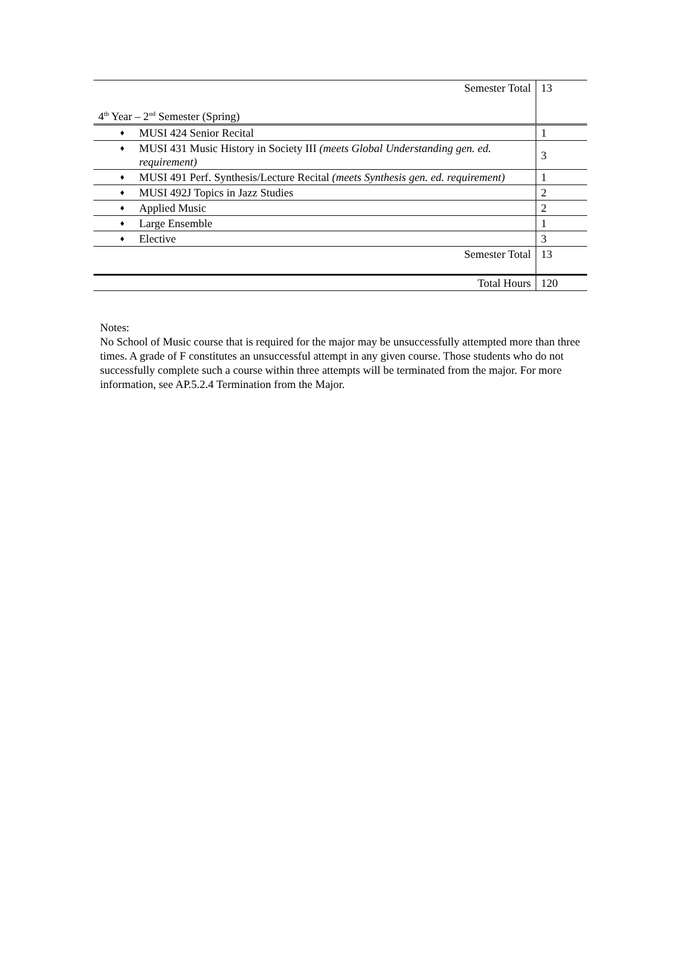| Semester Total | 13 |
| 4<sup>th</sup> Year – 2<sup>nd</sup> Semester (Spring) | |
| ♦ MUSI 424 Senior Recital | 1 |
| ♦ MUSI 431 Music History in Society III (meets Global Understanding gen. ed. requirement) | 3 |
| ♦ MUSI 491 Perf. Synthesis/Lecture Recital (meets Synthesis gen. ed. requirement) | 1 |
| ♦ MUSI 492J Topics in Jazz Studies | 2 |
| ♦ Applied Music | 2 |
| ♦ Large Ensemble | 1 |
| ♦ Elective | 3 |
| Semester Total | 13 |
| Total Hours | 120 |
Notes:
No School of Music course that is required for the major may be unsuccessfully attempted more than three times. A grade of F constitutes an unsuccessful attempt in any given course. Those students who do not successfully complete such a course within three attempts will be terminated from the major. For more information, see AP.5.2.4 Termination from the Major.